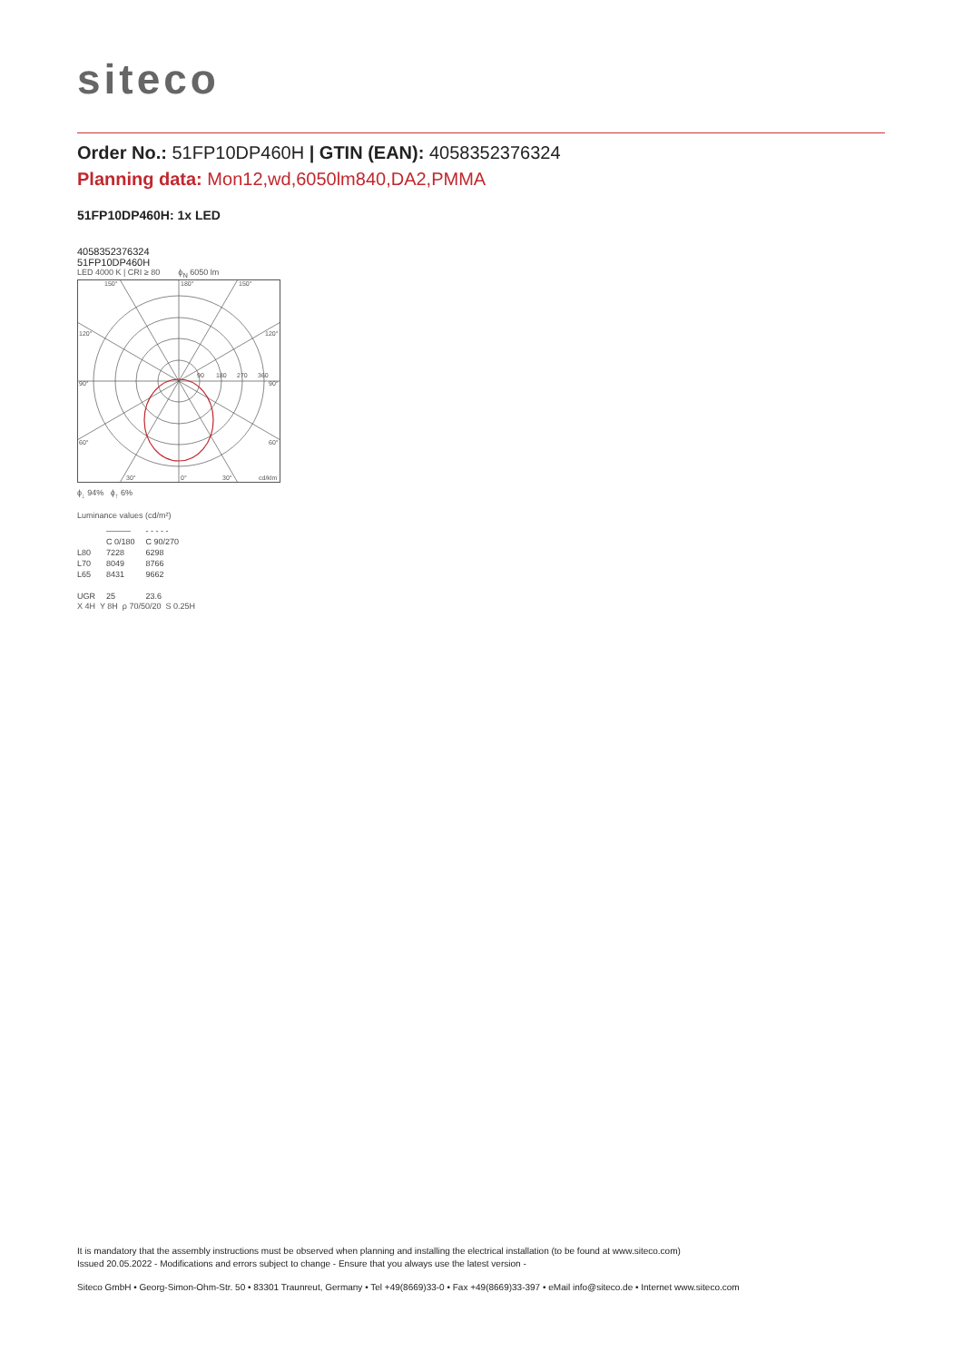siteco
Order No.: 51FP10DP460H | GTIN (EAN): 4058352376324
Planning data: Mon12,wd,6050lm840,DA2,PMMA
51FP10DP460H: 1x LED
4058352376324
51FP10DP460H
LED 4000 K | CRI ≥ 80 ϕ<sub>N</sub> 6050 lm
150°
180°
150°
120°
120°
90°
90°
60°
60°
30°
0°
30°
cd/klm
90
180
270
360
ϕ<sub>↓</sub> 94% ϕ<sub>↑</sub> 6%
Luminance values (cd/m²)
| | ――― | - - - - - |
| | C 0/180 | C 90/270 |
| L80 | 7228 | 6298 |
| L70 | 8049 | 8766 |
| L65 | 8431 | 9662 |
| UGR | 25 | 23.6 |
X 4H Y 8H ρ 70/50/20 S 0.25H
It is mandatory that the assembly instructions must be observed when planning and installing the electrical installation (to be found at www.siteco.com)
Issued 20.05.2022 - Modifications and errors subject to change - Ensure that you always use the latest version -
Siteco GmbH • Georg-Simon-Ohm-Str. 50 • 83301 Traunreut, Germany • Tel +49(8669)33-0 • Fax +49(8669)33-397 • eMail info@siteco.de • Internet www.siteco.com